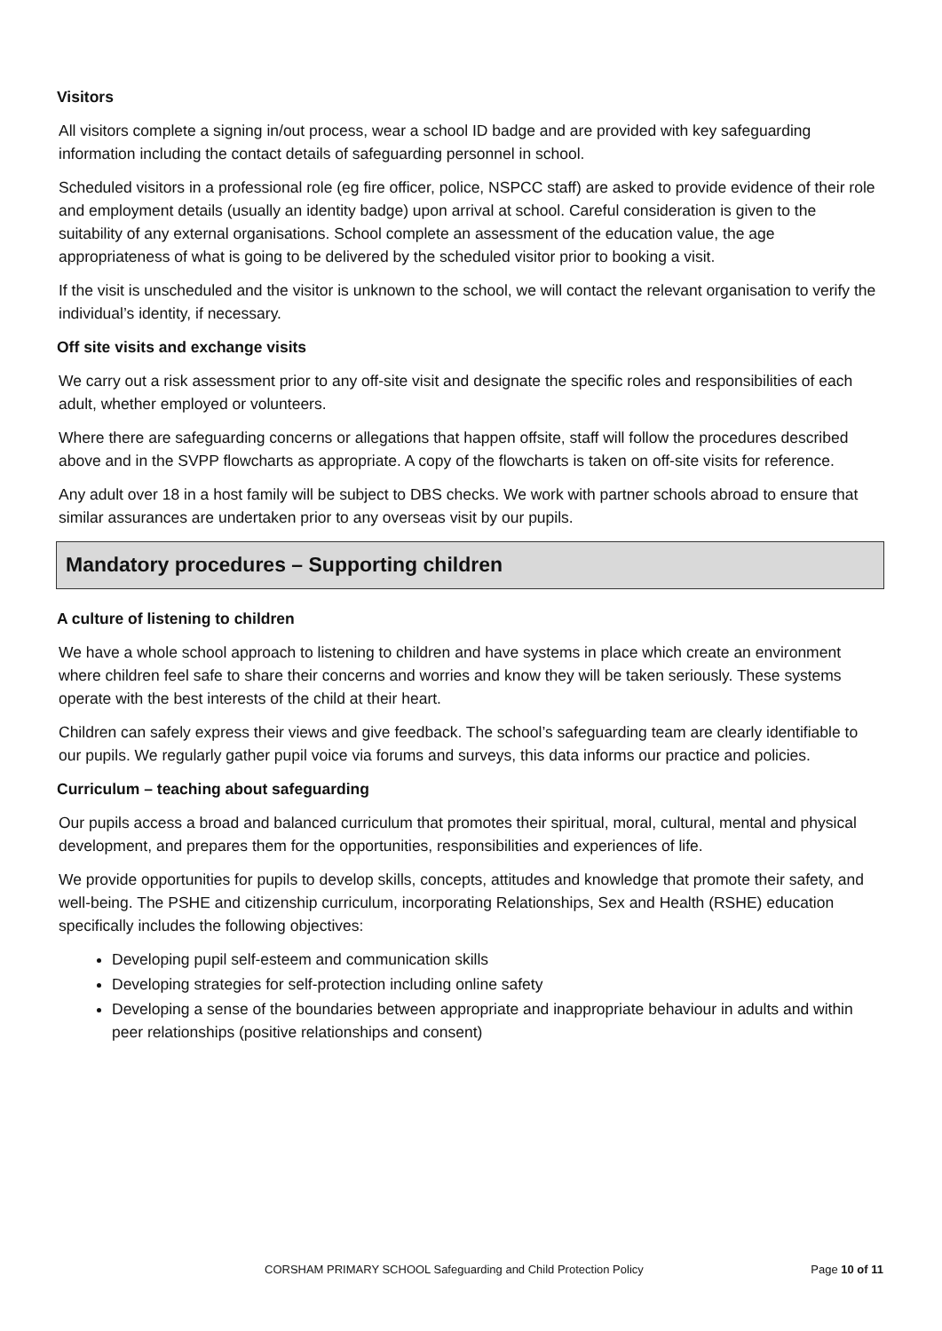Visitors
All visitors complete a signing in/out process, wear a school ID badge and are provided with key safeguarding information including the contact details of safeguarding personnel in school.
Scheduled visitors in a professional role (eg fire officer, police, NSPCC staff) are asked to provide evidence of their role and employment details (usually an identity badge) upon arrival at school. Careful consideration is given to the suitability of any external organisations. School complete an assessment of the education value, the age appropriateness of what is going to be delivered by the scheduled visitor prior to booking a visit.
If the visit is unscheduled and the visitor is unknown to the school, we will contact the relevant organisation to verify the individual’s identity, if necessary.
Off site visits and exchange visits
We carry out a risk assessment prior to any off-site visit and designate the specific roles and responsibilities of each adult, whether employed or volunteers.
Where there are safeguarding concerns or allegations that happen offsite, staff will follow the procedures described above and in the SVPP flowcharts as appropriate. A copy of the flowcharts is taken on off-site visits for reference.
Any adult over 18 in a host family will be subject to DBS checks. We work with partner schools abroad to ensure that similar assurances are undertaken prior to any overseas visit by our pupils.
Mandatory procedures – Supporting children
A culture of listening to children
We have a whole school approach to listening to children and have systems in place which create an environment where children feel safe to share their concerns and worries and know they will be taken seriously. These systems operate with the best interests of the child at their heart.
Children can safely express their views and give feedback. The school’s safeguarding team are clearly identifiable to our pupils. We regularly gather pupil voice via forums and surveys, this data informs our practice and policies.
Curriculum – teaching about safeguarding
Our pupils access a broad and balanced curriculum that promotes their spiritual, moral, cultural, mental and physical development, and prepares them for the opportunities, responsibilities and experiences of life.
We provide opportunities for pupils to develop skills, concepts, attitudes and knowledge that promote their safety, and well-being. The PSHE and citizenship curriculum, incorporating Relationships, Sex and Health (RSHE) education specifically includes the following objectives:
Developing pupil self-esteem and communication skills
Developing strategies for self-protection including online safety
Developing a sense of the boundaries between appropriate and inappropriate behaviour in adults and within peer relationships (positive relationships and consent)
CORSHAM PRIMARY SCHOOL Safeguarding and Child Protection Policy Page 10 of 11